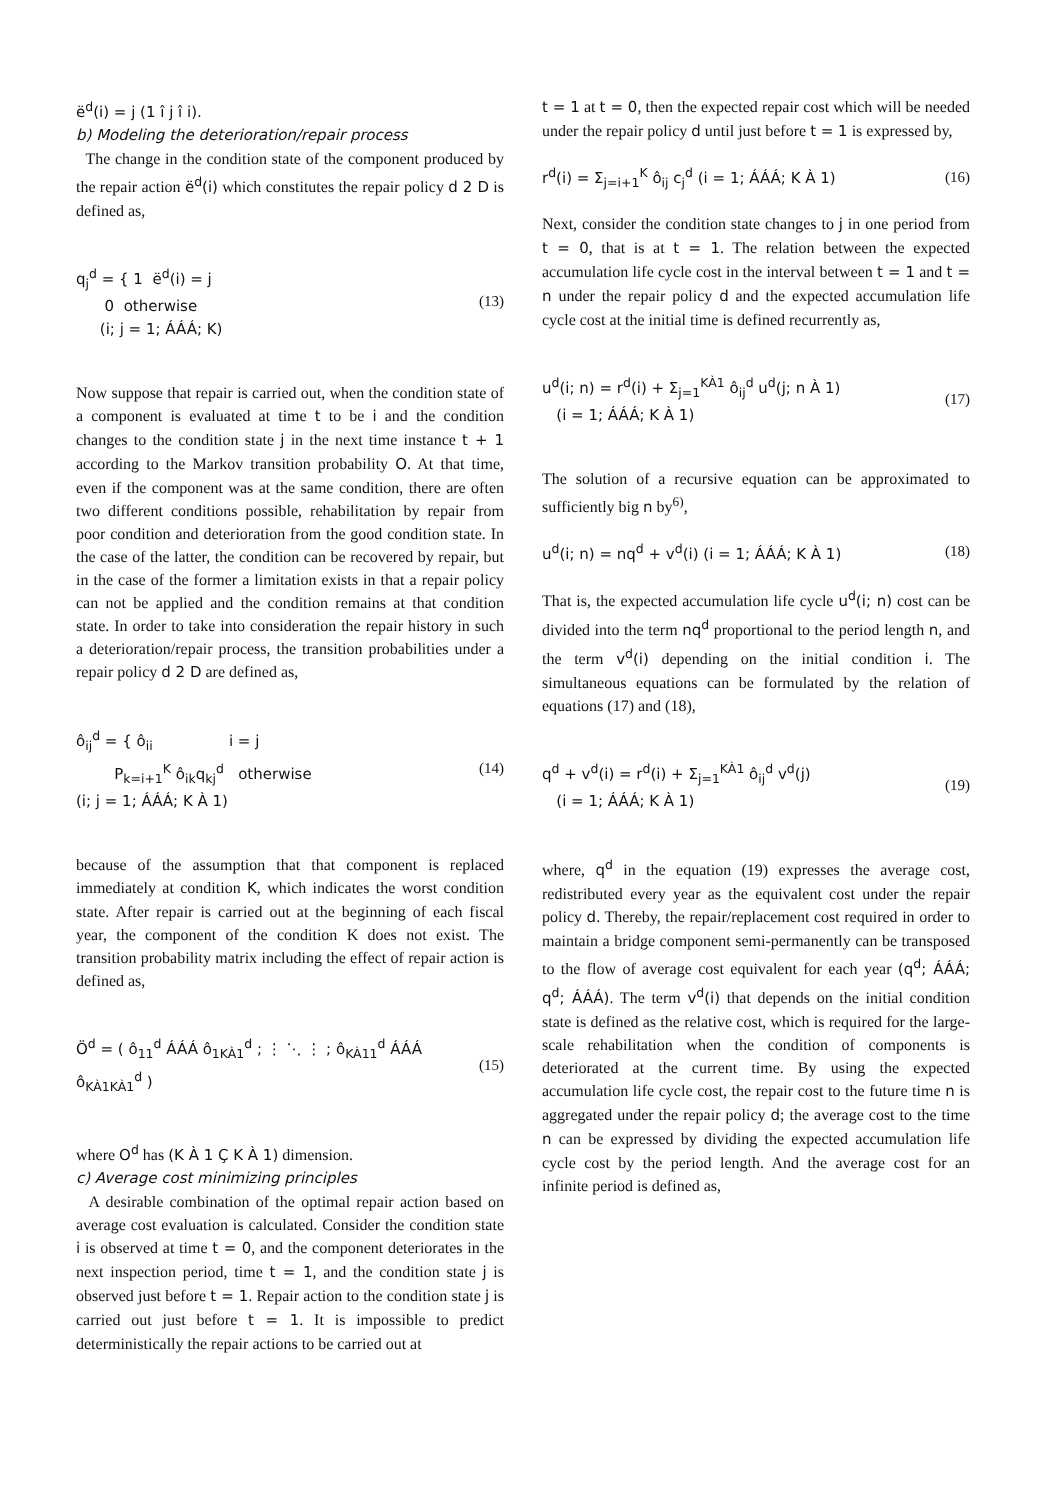ë<sup>d</sup>(i) = j (1 î j î i).
b) Modeling the deterioration/repair process
The change in the condition state of the component produced by the repair action ë<sup>d</sup>(i) which constitutes the repair policy d 2 D is defined as,
q<sub>j</sub><sup>d</sup> = { 1 ë<sup>d</sup>(i) = j
0 otherwise
(i; j = 1; ÁÁÁ; K)
(13)
Now suppose that repair is carried out, when the condition state of a component is evaluated at time t to be i and the condition changes to the condition state j in the next time instance t + 1 according to the Markov transition probability O. At that time, even if the component was at the same condition, there are often two different conditions possible, rehabilitation by repair from poor condition and deterioration from the good condition state. In the case of the latter, the condition can be recovered by repair, but in the case of the former a limitation exists in that a repair policy can not be applied and the condition remains at that condition state. In order to take into consideration the repair history in such a deterioration/repair process, the transition probabilities under a repair policy d 2 D are defined as,
ô<sub>ij</sub><sup>d</sup> = { ô<sub>ii</sub> i = j
P<sub>k=i+1</sub><sup>K</sup> ô<sub>ik</sub>q<sub>kj</sub><sup>d</sup> otherwise
(i; j = 1; ÁÁÁ; K À 1)
(14)
because of the assumption that that component is replaced immediately at condition K, which indicates the worst condition state. After repair is carried out at the beginning of each fiscal year, the component of the condition K does not exist. The transition probability matrix including the effect of repair action is defined as,
Ö<sup>d</sup> = ( ô<sub>11</sub><sup>d</sup> ÁÁÁ ô<sub>1KÀ1</sub><sup>d</sup> ; ⋮ ⋱ ⋮ ; ô<sub>KÀ11</sub><sup>d</sup> ÁÁÁ ô<sub>KÀ1KÀ1</sub><sup>d</sup> )
(15)
where O<sup>d</sup> has (K À 1 Ç K À 1) dimension.
c) Average cost minimizing principles
A desirable combination of the optimal repair action based on average cost evaluation is calculated. Consider the condition state i is observed at time t = 0, and the component deteriorates in the next inspection period, time t = 1, and the condition state j is observed just before t = 1. Repair action to the condition state j is carried out just before t = 1. It is impossible to predict deterministically the repair actions to be carried out at
t = 1 at t = 0, then the expected repair cost which will be needed under the repair policy d until just before t = 1 is expressed by,
r<sup>d</sup>(i) = Σ<sub>j=i+1</sub><sup>K</sup> ô<sub>ij</sub> c<sub>j</sub><sup>d</sup> (i = 1; ÁÁÁ; K À 1)
(16)
Next, consider the condition state changes to j in one period from t = 0, that is at t = 1. The relation between the expected accumulation life cycle cost in the interval between t = 1 and t = n under the repair policy d and the expected accumulation life cycle cost at the initial time is defined recurrently as,
u<sup>d</sup>(i; n) = r<sup>d</sup>(i) + Σ<sub>j=1</sub><sup>KÀ1</sup> ô<sub>ij</sub><sup>d</sup> u<sup>d</sup>(j; n À 1)
(i = 1; ÁÁÁ; K À 1)
(17)
The solution of a recursive equation can be approximated to sufficiently big n by<sup>6)</sup>,
u<sup>d</sup>(i; n) = nq<sup>d</sup> + v<sup>d</sup>(i) (i = 1; ÁÁÁ; K À 1)
(18)
That is, the expected accumulation life cycle u<sup>d</sup>(i; n) cost can be divided into the term nq<sup>d</sup> proportional to the period length n, and the term v<sup>d</sup>(i) depending on the initial condition i. The simultaneous equations can be formulated by the relation of equations (17) and (18),
q<sup>d</sup> + v<sup>d</sup>(i) = r<sup>d</sup>(i) + Σ<sub>j=1</sub><sup>KÀ1</sup> ô<sub>ij</sub><sup>d</sup> v<sup>d</sup>(j)
(i = 1; ÁÁÁ; K À 1)
(19)
where, q<sup>d</sup> in the equation (19) expresses the average cost, redistributed every year as the equivalent cost under the repair policy d. Thereby, the repair/replacement cost required in order to maintain a bridge component semi-permanently can be transposed to the flow of average cost equivalent for each year (q<sup>d</sup>; ÁÁÁ; q<sup>d</sup>; ÁÁÁ). The term v<sup>d</sup>(i) that depends on the initial condition state is defined as the relative cost, which is required for the large-scale rehabilitation when the condition of components is deteriorated at the current time. By using the expected accumulation life cycle cost, the repair cost to the future time n is aggregated under the repair policy d; the average cost to the time n can be expressed by dividing the expected accumulation life cycle cost by the period length. And the average cost for an infinite period is defined as,